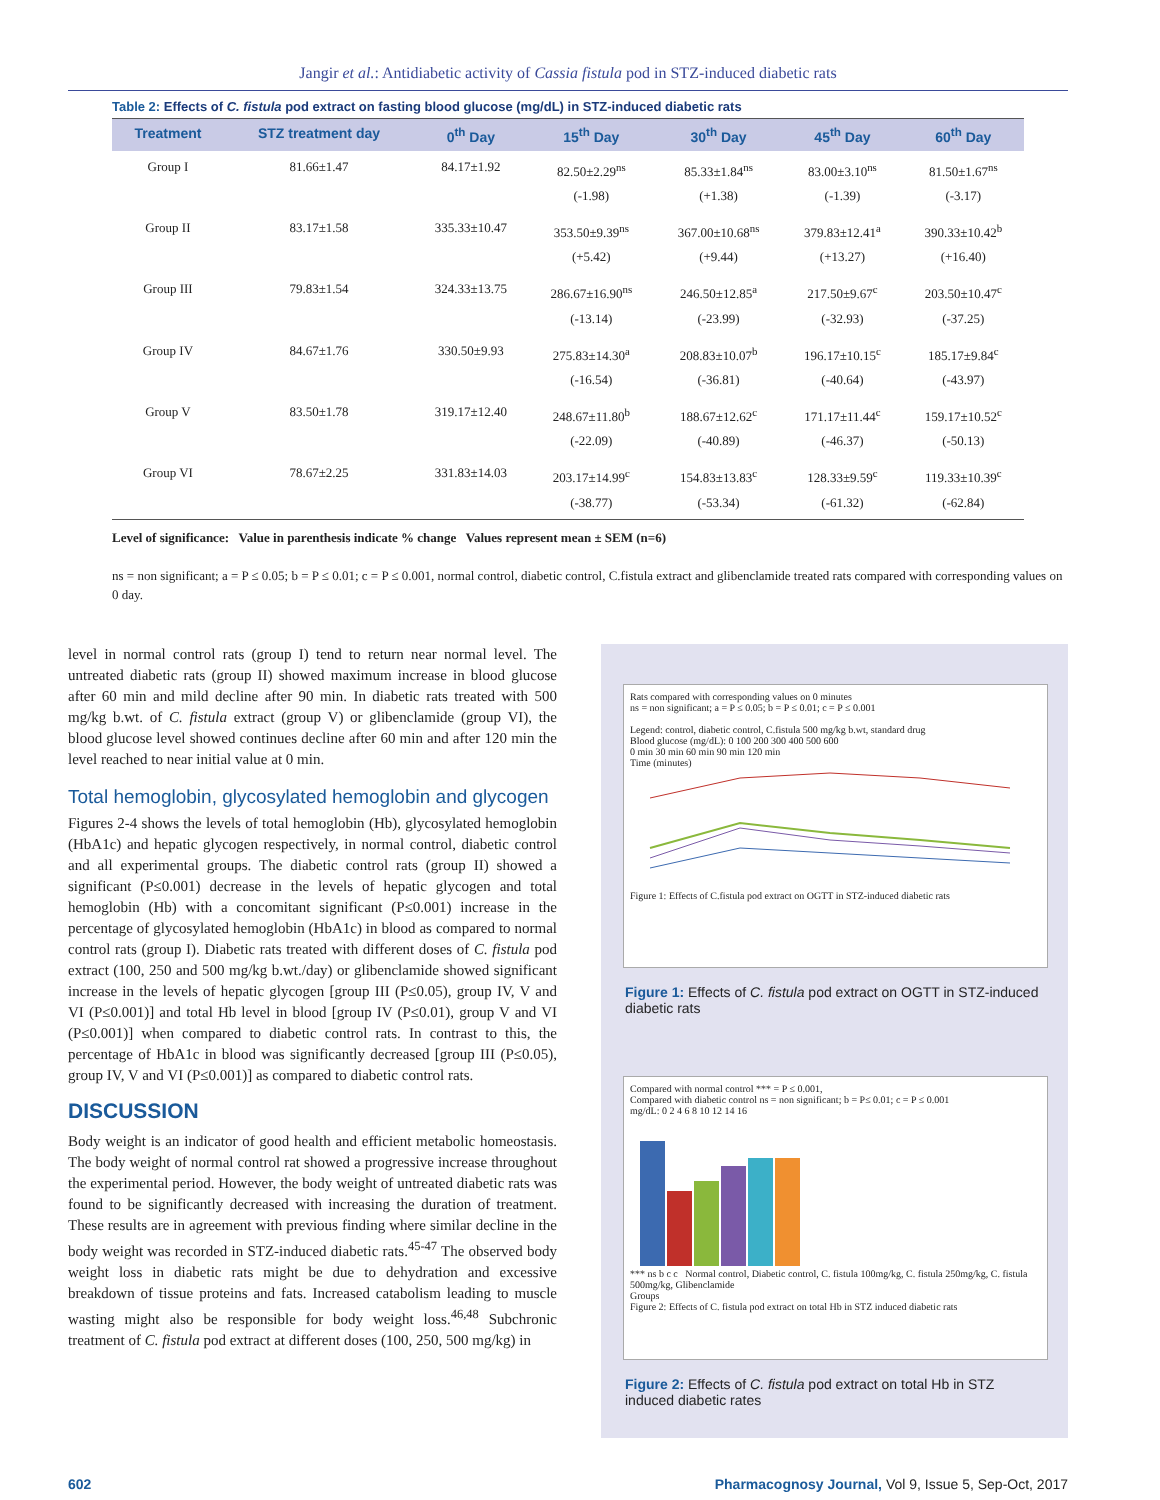Jangir et al.: Antidiabetic activity of Cassia fistula pod in STZ-induced diabetic rats
Table 2: Effects of C. fistula pod extract on fasting blood glucose (mg/dL) in STZ-induced diabetic rats
| Treatment | STZ treatment day | 0<sup>th</sup> Day | 15<sup>th</sup> Day | 30<sup>th</sup> Day | 45<sup>th</sup> Day | 60<sup>th</sup> Day |
| --- | --- | --- | --- | --- | --- | --- |
| Group I | 81.66±1.47 | 84.17±1.92 | 82.50±2.29<sup>ns</sup> (-1.98) | 85.33±1.84<sup>ns</sup> (+1.38) | 83.00±3.10<sup>ns</sup> (-1.39) | 81.50±1.67<sup>ns</sup> (-3.17) |
| Group II | 83.17±1.58 | 335.33±10.47 | 353.50±9.39<sup>ns</sup> (+5.42) | 367.00±10.68<sup>ns</sup> (+9.44) | 379.83±12.41<sup>a</sup> (+13.27) | 390.33±10.42<sup>b</sup> (+16.40) |
| Group III | 79.83±1.54 | 324.33±13.75 | 286.67±16.90<sup>ns</sup> (-13.14) | 246.50±12.85<sup>a</sup> (-23.99) | 217.50±9.67<sup>c</sup> (-32.93) | 203.50±10.47<sup>c</sup> (-37.25) |
| Group IV | 84.67±1.76 | 330.50±9.93 | 275.83±14.30<sup>a</sup> (-16.54) | 208.83±10.07<sup>b</sup> (-36.81) | 196.17±10.15<sup>c</sup> (-40.64) | 185.17±9.84<sup>c</sup> (-43.97) |
| Group V | 83.50±1.78 | 319.17±12.40 | 248.67±11.80<sup>b</sup> (-22.09) | 188.67±12.62<sup>c</sup> (-40.89) | 171.17±11.44<sup>c</sup> (-46.37) | 159.17±10.52<sup>c</sup> (-50.13) |
| Group VI | 78.67±2.25 | 331.83±14.03 | 203.17±14.99<sup>c</sup> (-38.77) | 154.83±13.83<sup>c</sup> (-53.34) | 128.33±9.59<sup>c</sup> (-61.32) | 119.33±10.39<sup>c</sup> (-62.84) |
Level of significance: Value in parenthesis indicate % change Values represent mean ± SEM (n=6)
ns = non significant; a = P ≤ 0.05; b = P ≤ 0.01; c = P ≤ 0.001, normal control, diabetic control, C.fistula extract and glibenclamide treated rats compared with corresponding values on 0 day.
level in normal control rats (group I) tend to return near normal level. The untreated diabetic rats (group II) showed maximum increase in blood glucose after 60 min and mild decline after 90 min. In diabetic rats treated with 500 mg/kg b.wt. of C. fistula extract (group V) or glibenclamide (group VI), the blood glucose level showed continues decline after 60 min and after 120 min the level reached to near initial value at 0 min.
Total hemoglobin, glycosylated hemoglobin and glycogen
Figures 2-4 shows the levels of total hemoglobin (Hb), glycosylated hemoglobin (HbA1c) and hepatic glycogen respectively, in normal control, diabetic control and all experimental groups. The diabetic control rats (group II) showed a significant (P≤0.001) decrease in the levels of hepatic glycogen and total hemoglobin (Hb) with a concomitant significant (P≤0.001) increase in the percentage of glycosylated hemoglobin (HbA1c) in blood as compared to normal control rats (group I). Diabetic rats treated with different doses of C. fistula pod extract (100, 250 and 500 mg/kg b.wt./day) or glibenclamide showed significant increase in the levels of hepatic glycogen [group III (P≤0.05), group IV, V and VI (P≤0.001)] and total Hb level in blood [group IV (P≤0.01), group V and VI (P≤0.001)] when compared to diabetic control rats. In contrast to this, the percentage of HbA1c in blood was significantly decreased [group III (P≤0.05), group IV, V and VI (P≤0.001)] as compared to diabetic control rats.
DISCUSSION
Body weight is an indicator of good health and efficient metabolic homeostasis. The body weight of normal control rat showed a progressive increase throughout the experimental period. However, the body weight of untreated diabetic rats was found to be significantly decreased with increasing the duration of treatment. These results are in agreement with previous finding where similar decline in the body weight was recorded in STZ-induced diabetic rats.<sup>45-47</sup> The observed body weight loss in diabetic rats might be due to dehydration and excessive breakdown of tissue proteins and fats. Increased catabolism leading to muscle wasting might also be responsible for body weight loss.<sup>46,48</sup> Subchronic treatment of C. fistula pod extract at different doses (100, 250, 500 mg/kg) in
Rats compared with corresponding values on 0 minutes
ns = non significant; a = P ≤ 0.05; b = P ≤ 0.01; c = P ≤ 0.001
Legend: control, diabetic control, C.fistula 500 mg/kg b.wt, standard drug
Blood glucose (mg/dL): 0 100 200 300 400 500 600
0 min 30 min 60 min 90 min 120 min
Time (minutes)
Figure 1: Effects of C.fistula pod extract on OGTT in STZ-induced diabetic rats
Figure 1: Effects of C. fistula pod extract on OGTT in STZ-induced diabetic rats
Compared with normal control *** = P ≤ 0.001,
Compared with diabetic control ns = non significant; b = P≤ 0.01; c = P ≤ 0.001
mg/dL: 0 2 4 6 8 10 12 14 16
*** ns b c c Normal control, Diabetic control, C. fistula 100mg/kg, C. fistula 250mg/kg, C. fistula 500mg/kg, Glibenclamide
Groups
Figure 2: Effects of C. fistula pod extract on total Hb in STZ induced diabetic rats
Figure 2: Effects of C. fistula pod extract on total Hb in STZ induced diabetic rates
602 Pharmacognosy Journal, Vol 9, Issue 5, Sep-Oct, 2017